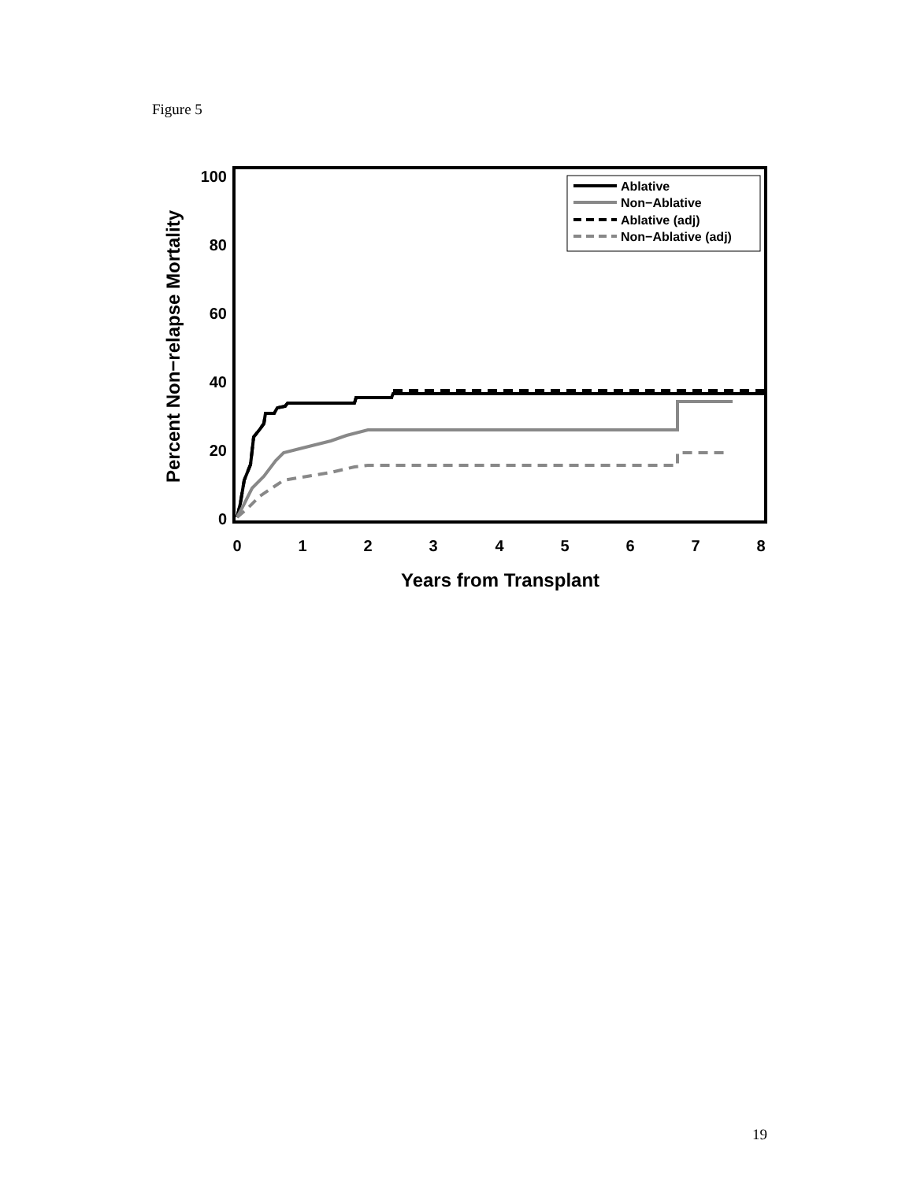Figure 5
100
80
60
40
20
0
0
1
2
3
4
5
6
7
8
Years from Transplant
Percent Non−relapse Mortality
Ablative
Non−Ablative
Ablative (adj)
Non−Ablative (adj)
19